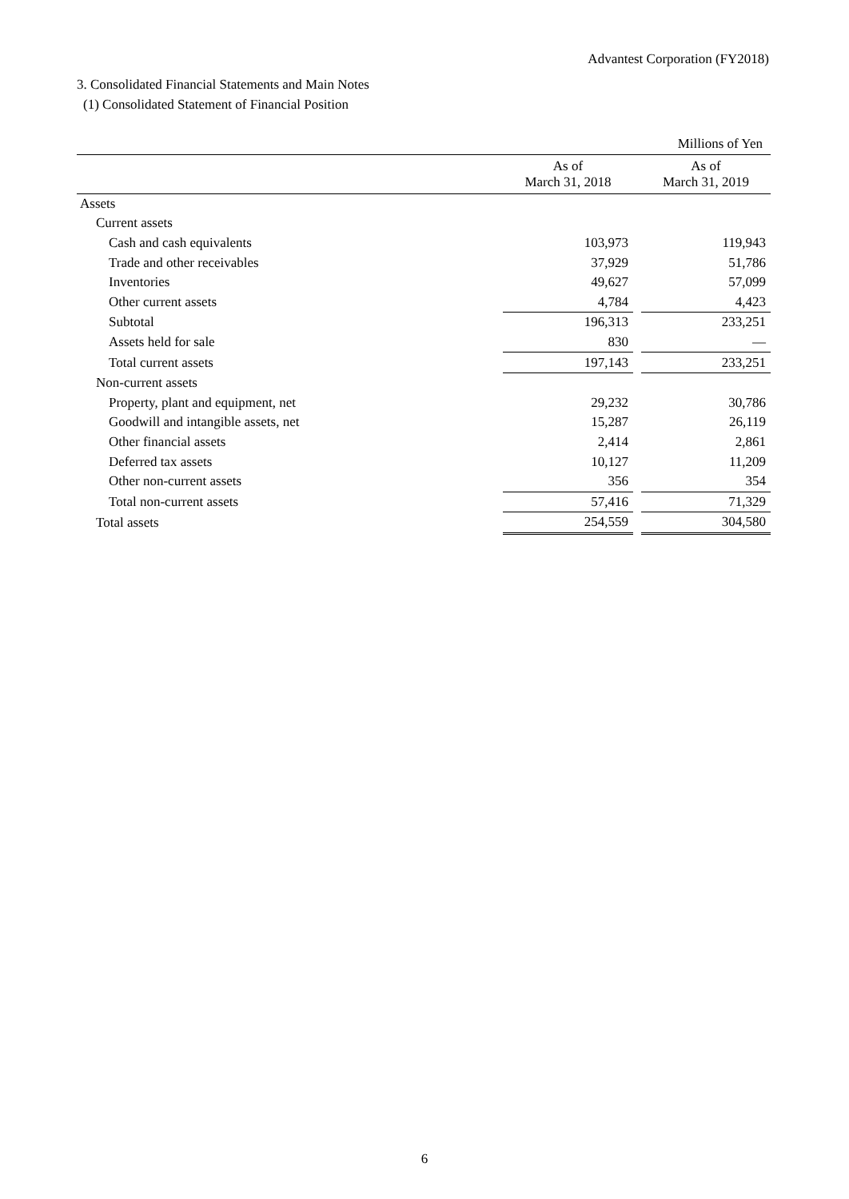Advantest Corporation (FY2018)
3. Consolidated Financial Statements and Main Notes
(1) Consolidated Statement of Financial Position
| | | | Millions of Yen |
| | As of March 31, 2018 | | As of March 31, 2019 |
| Assets | | | |
| Current assets | | | |
| Cash and cash equivalents | 103,973 | | 119,943 |
| Trade and other receivables | 37,929 | | 51,786 |
| Inventories | 49,627 | | 57,099 |
| Other current assets | 4,784 | | 4,423 |
| Subtotal | 196,313 | | 233,251 |
| Assets held for sale | 830 | | — |
| Total current assets | 197,143 | | 233,251 |
| Non-current assets | | | |
| Property, plant and equipment, net | 29,232 | | 30,786 |
| Goodwill and intangible assets, net | 15,287 | | 26,119 |
| Other financial assets | 2,414 | | 2,861 |
| Deferred tax assets | 10,127 | | 11,209 |
| Other non-current assets | 356 | | 354 |
| Total non-current assets | 57,416 | | 71,329 |
| Total assets | 254,559 | | 304,580 |
6